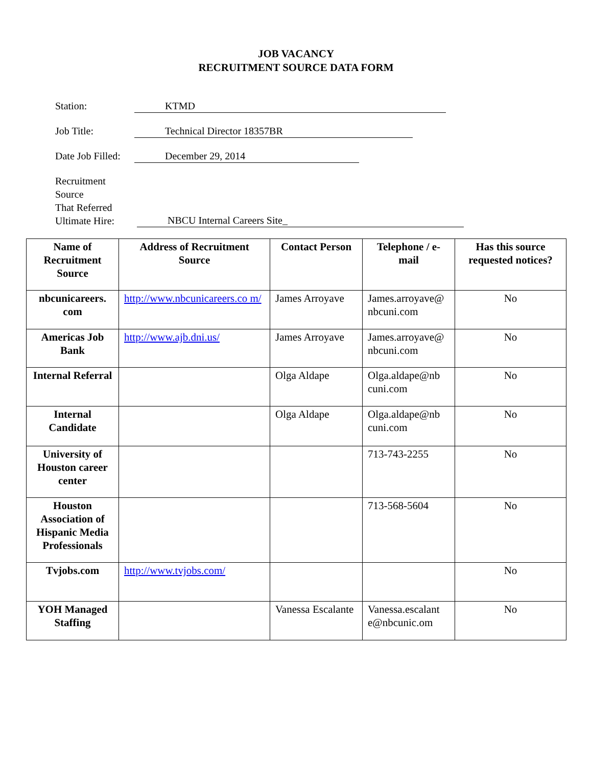JOB VACANCY
RECRUITMENT SOURCE DATA FORM
Station: KTMD
Job Title: Technical Director 18357BR
Date Job Filled: December 29, 2014
Recruitment Source
That Referred
Ultimate Hire: NBCU Internal Careers Site_
| Name of Recruitment Source | Address of Recruitment Source | Contact Person | Telephone / e-mail | Has this source requested notices? |
| --- | --- | --- | --- | --- |
| nbcunicareers. com | http://www.nbcunicareers.co m/ | James Arroyave | James.arroyave@ nbcuni.com | No |
| Americas Job Bank | http://www.ajb.dni.us/ | James Arroyave | James.arroyave@ nbcuni.com | No |
| Internal Referral | | Olga Aldape | Olga.aldape@nb cuni.com | No |
| Internal Candidate | | Olga Aldape | Olga.aldape@nb cuni.com | No |
| University of Houston career center | | | 713-743-2255 | No |
| Houston Association of Hispanic Media Professionals | | | 713-568-5604 | No |
| Tvjobs.com | http://www.tvjobs.com/ | | | No |
| YOH Managed Staffing | | Vanessa Escalante | Vanessa.escalant e@nbcunic.om | No |